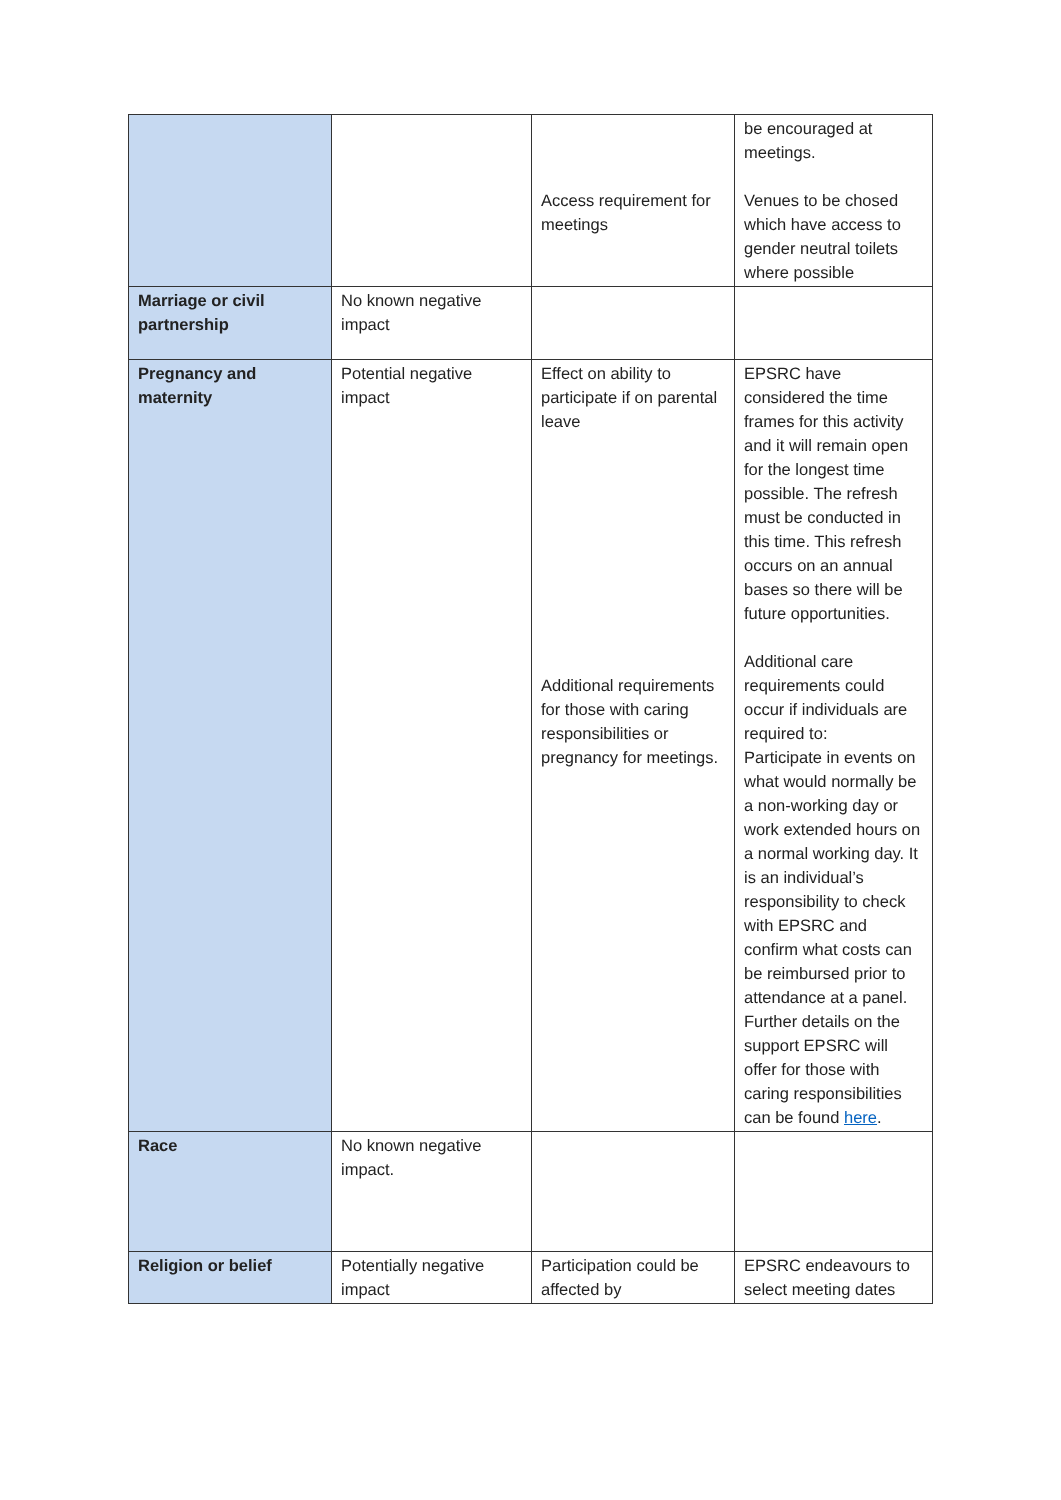| | | Access requirement for meetings | be encouraged at meetings. Venues to be chosed which have access to gender neutral toilets where possible |
| Marriage or civil partnership | No known negative impact | | |
| Pregnancy and maternity | Potential negative impact | Effect on ability to participate if on parental leave Additional requirements for those with caring responsibilities or pregnancy for meetings. | EPSRC have considered the time frames for this activity and it will remain open for the longest time possible. The refresh must be conducted in this time. This refresh occurs on an annual bases so there will be future opportunities. Additional care requirements could occur if individuals are required to: Participate in events on what would normally be a non-working day or work extended hours on a normal working day. It is an individual’s responsibility to check with EPSRC and confirm what costs can be reimbursed prior to attendance at a panel. Further details on the support EPSRC will offer for those with caring responsibilities can be found here . |
| Race | No known negative impact. | | |
| Religion or belief | Potentially negative impact | Participation could be affected by | EPSRC endeavours to select meeting dates |